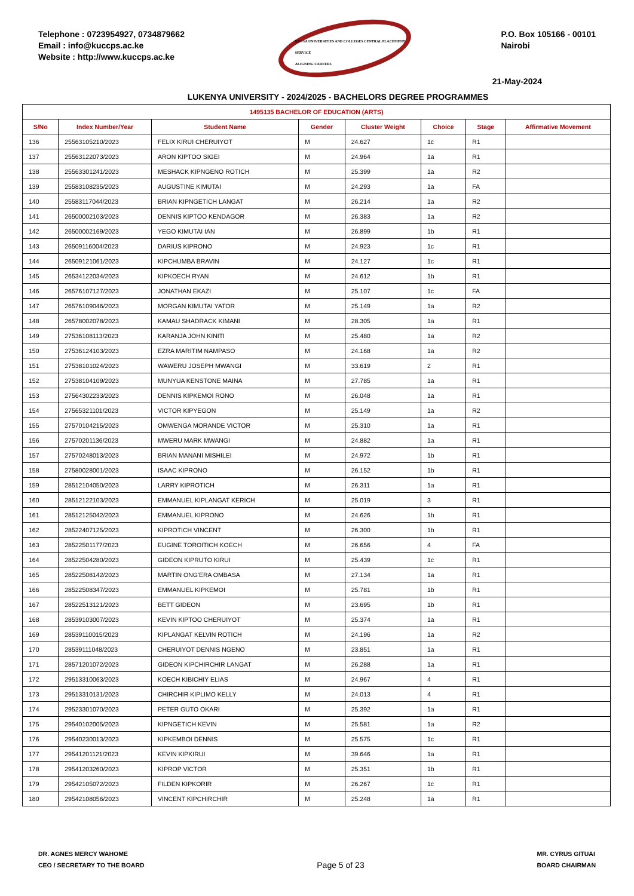Telephone : 0723954927, 0734879662
Email : info@kuccps.ac.ke
Website : http://www.kuccps.ac.ke
KENYA UNIVERSITIES AND COLLEGES CENTRAL PLACEMENT SERVICE
ALIGNING CAREERS
P.O. Box 105166 - 00101
Nairobi
21-May-2024
LUKENYA UNIVERSITY - 2024/2025 - BACHELORS DEGREE PROGRAMMES
| 1495135 BACHELOR OF EDUCATION (ARTS) | | | | | | | |
| --- | --- | --- | --- | --- | --- | --- | --- |
| S/No | Index Number/Year | Student Name | Gender | Cluster Weight | Choice | Stage | Affirmative Movement |
| 136 | 25563105210/2023 | FELIX KIRUI CHERUIYOT | M | 24.627 | 1c | R1 | |
| 137 | 25563122073/2023 | ARON KIPTOO SIGEI | M | 24.964 | 1a | R1 | |
| 138 | 25563301241/2023 | MESHACK KIPNGENO ROTICH | M | 25.399 | 1a | R2 | |
| 139 | 25583108235/2023 | AUGUSTINE KIMUTAI | M | 24.293 | 1a | FA | |
| 140 | 25583117044/2023 | BRIAN KIPNGETICH LANGAT | M | 26.214 | 1a | R2 | |
| 141 | 26500002103/2023 | DENNIS KIPTOO KENDAGOR | M | 26.383 | 1a | R2 | |
| 142 | 26500002169/2023 | YEGO KIMUTAI IAN | M | 26.899 | 1b | R1 | |
| 143 | 26509116004/2023 | DARIUS KIPRONO | M | 24.923 | 1c | R1 | |
| 144 | 26509121061/2023 | KIPCHUMBA BRAVIN | M | 24.127 | 1c | R1 | |
| 145 | 26534122034/2023 | KIPKOECH RYAN | M | 24.612 | 1b | R1 | |
| 146 | 26576107127/2023 | JONATHAN EKAZI | M | 25.107 | 1c | FA | |
| 147 | 26576109046/2023 | MORGAN KIMUTAI YATOR | M | 25.149 | 1a | R2 | |
| 148 | 26578002078/2023 | KAMAU SHADRACK KIMANI | M | 28.305 | 1a | R1 | |
| 149 | 27536108113/2023 | KARANJA JOHN KINITI | M | 25.480 | 1a | R2 | |
| 150 | 27536124103/2023 | EZRA MARITIM NAMPASO | M | 24.168 | 1a | R2 | |
| 151 | 27538101024/2023 | WAWERU JOSEPH MWANGI | M | 33.619 | 2 | R1 | |
| 152 | 27538104109/2023 | MUNYUA KENSTONE MAINA | M | 27.785 | 1a | R1 | |
| 153 | 27564302233/2023 | DENNIS KIPKEMOI RONO | M | 26.048 | 1a | R1 | |
| 154 | 27565321101/2023 | VICTOR KIPYEGON | M | 25.149 | 1a | R2 | |
| 155 | 27570104215/2023 | OMWENGA MORANDE VICTOR | M | 25.310 | 1a | R1 | |
| 156 | 27570201136/2023 | MWERU MARK MWANGI | M | 24.882 | 1a | R1 | |
| 157 | 27570248013/2023 | BRIAN MANANI MISHILEI | M | 24.972 | 1b | R1 | |
| 158 | 27580028001/2023 | ISAAC KIPRONO | M | 26.152 | 1b | R1 | |
| 159 | 28512104050/2023 | LARRY KIPROTICH | M | 26.311 | 1a | R1 | |
| 160 | 28512122103/2023 | EMMANUEL KIPLANGAT KERICH | M | 25.019 | 3 | R1 | |
| 161 | 28512125042/2023 | EMMANUEL KIPRONO | M | 24.626 | 1b | R1 | |
| 162 | 28522407125/2023 | KIPROTICH VINCENT | M | 26.300 | 1b | R1 | |
| 163 | 28522501177/2023 | EUGINE TOROITICH KOECH | M | 26.656 | 4 | FA | |
| 164 | 28522504280/2023 | GIDEON KIPRUTO KIRUI | M | 25.439 | 1c | R1 | |
| 165 | 28522508142/2023 | MARTIN ONG'ERA OMBASA | M | 27.134 | 1a | R1 | |
| 166 | 28522508347/2023 | EMMANUEL KIPKEMOI | M | 25.781 | 1b | R1 | |
| 167 | 28522513121/2023 | BETT GIDEON | M | 23.695 | 1b | R1 | |
| 168 | 28539103007/2023 | KEVIN KIPTOO CHERUIYOT | M | 25.374 | 1a | R1 | |
| 169 | 28539110015/2023 | KIPLANGAT KELVIN ROTICH | M | 24.196 | 1a | R2 | |
| 170 | 28539111048/2023 | CHERUIYOT DENNIS NGENO | M | 23.851 | 1a | R1 | |
| 171 | 28571201072/2023 | GIDEON KIPCHIRCHIR LANGAT | M | 26.288 | 1a | R1 | |
| 172 | 29513310063/2023 | KOECH KIBICHIY ELIAS | M | 24.967 | 4 | R1 | |
| 173 | 29513310131/2023 | CHIRCHIR KIPLIMO KELLY | M | 24.013 | 4 | R1 | |
| 174 | 29523301070/2023 | PETER GUTO OKARI | M | 25.392 | 1a | R1 | |
| 175 | 29540102005/2023 | KIPNGETICH KEVIN | M | 25.581 | 1a | R2 | |
| 176 | 29540230013/2023 | KIPKEMBOI DENNIS | M | 25.575 | 1c | R1 | |
| 177 | 29541201121/2023 | KEVIN KIPKIRUI | M | 39.646 | 1a | R1 | |
| 178 | 29541203260/2023 | KIPROP VICTOR | M | 25.351 | 1b | R1 | |
| 179 | 29542105072/2023 | FILDEN KIPKORIR | M | 26.267 | 1c | R1 | |
| 180 | 29542108056/2023 | VINCENT KIPCHIRCHIR | M | 25.248 | 1a | R1 | |
DR. AGNES MERCY WAHOME
CEO / SECRETARY TO THE BOARD
Page 5 of 23
MR. CYRUS GITUAI
BOARD CHAIRMAN